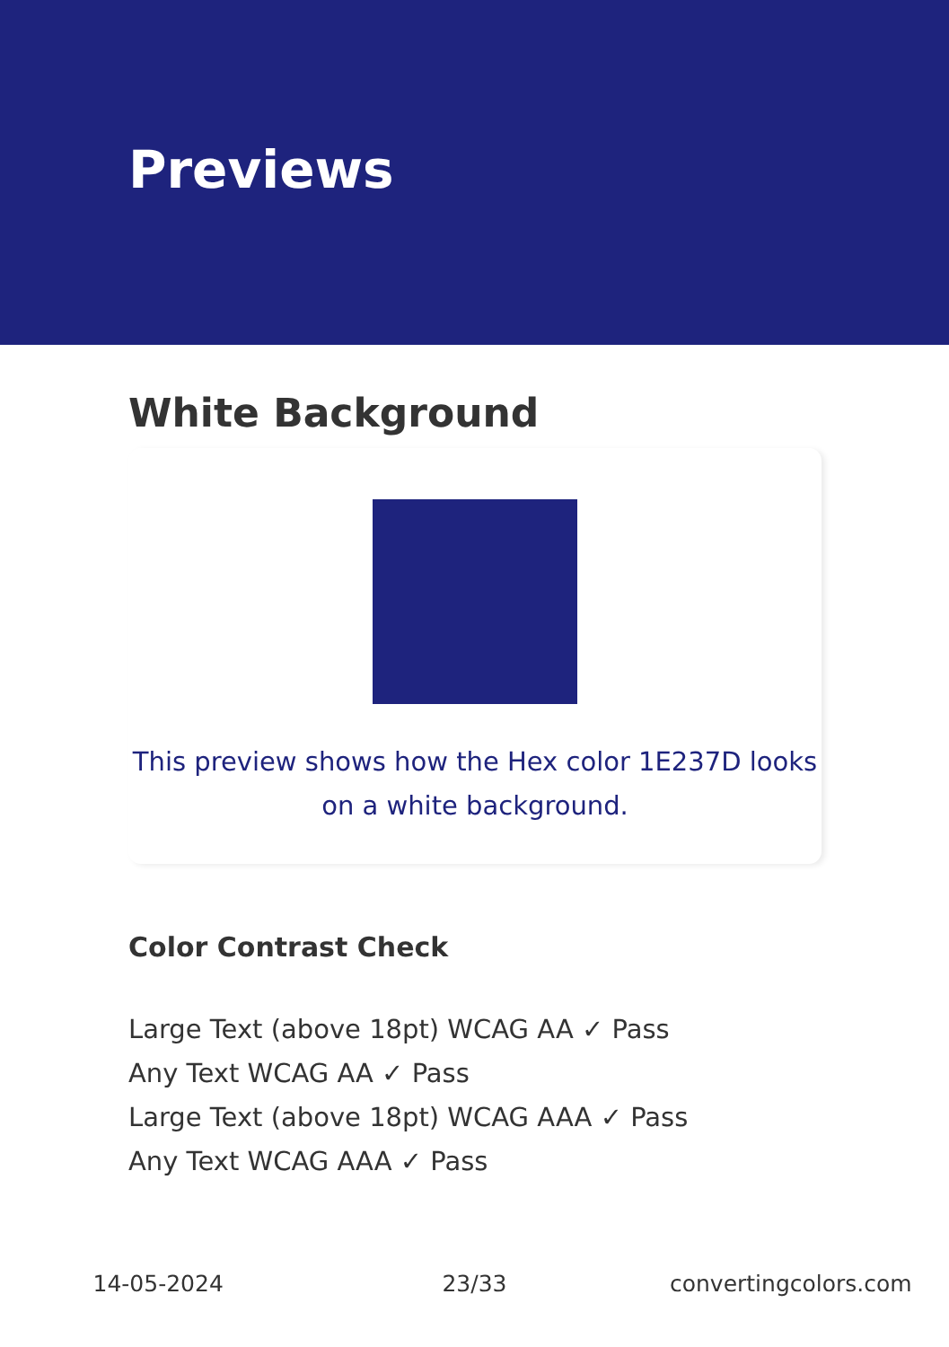Previews
White Background
This preview shows how the Hex color 1E237D looks on a white background.
Color Contrast Check
Large Text (above 18pt) WCAG AA ✓ Pass
Any Text WCAG AA ✓ Pass
Large Text (above 18pt) WCAG AAA ✓ Pass
Any Text WCAG AAA ✓ Pass
14-05-2024 23/33 convertingcolors.com